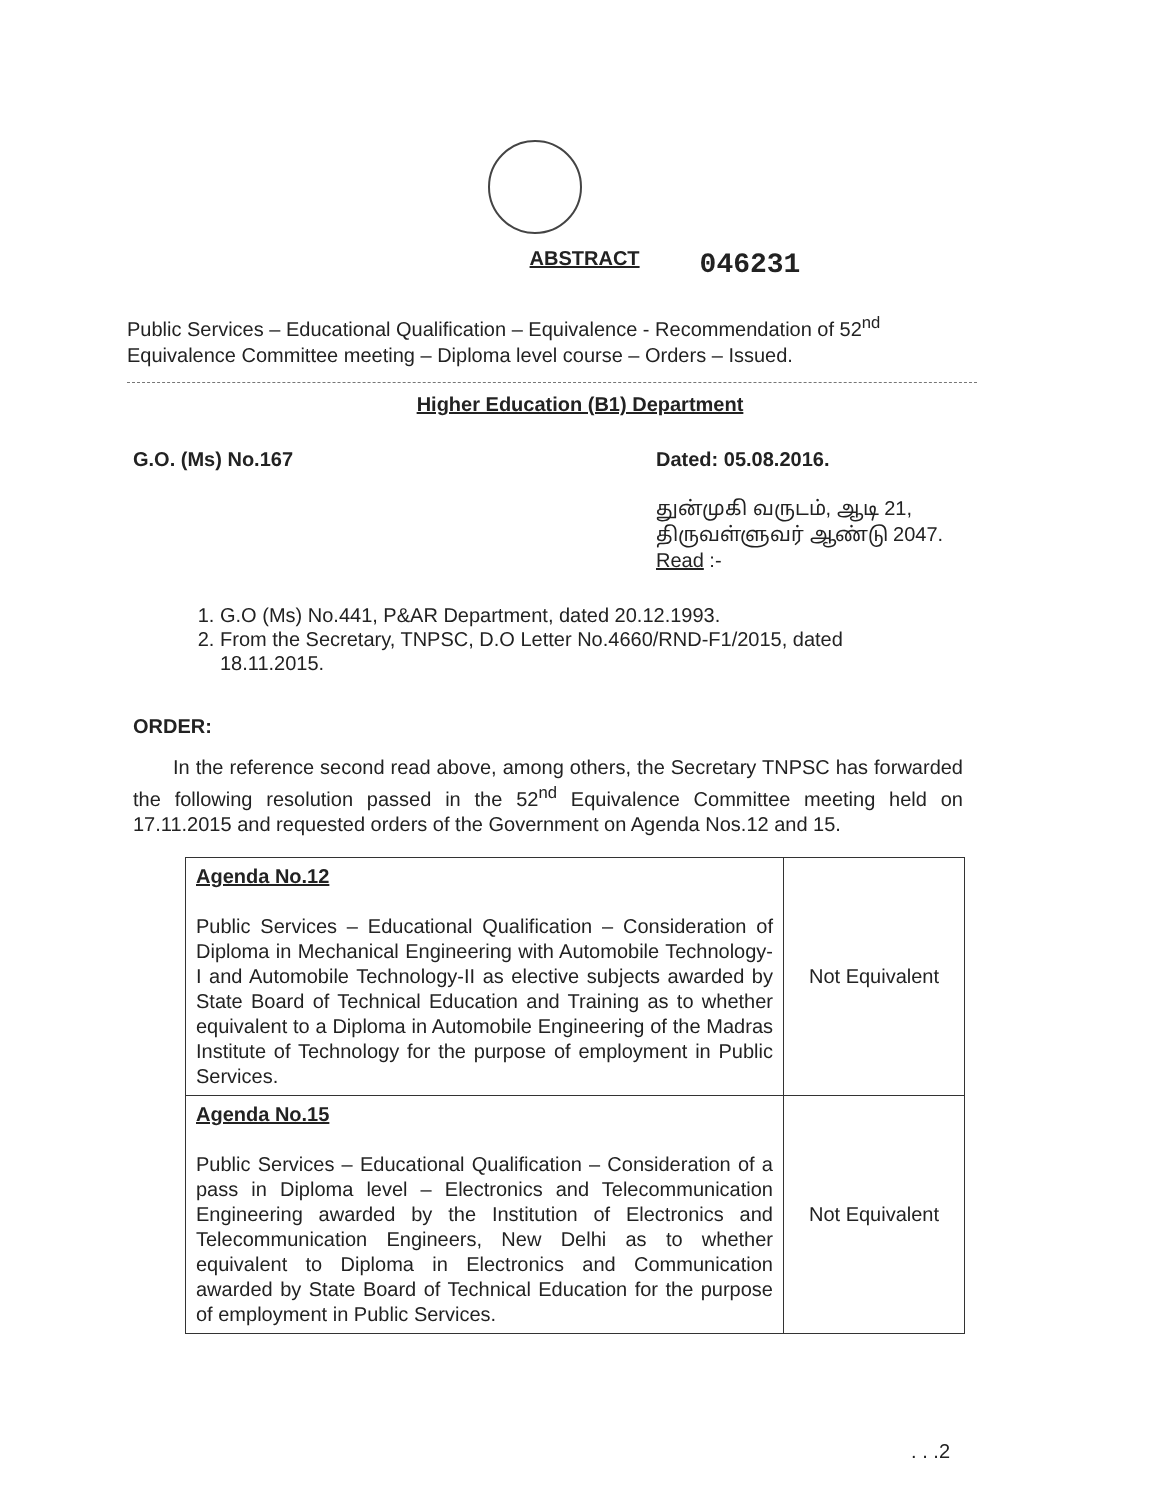ABSTRACT
046231
Public Services – Educational Qualification – Equivalence - Recommendation of 52<sup>nd</sup> Equivalence Committee meeting – Diploma level course – Orders – Issued.
Higher Education (B1) Department
G.O. (Ms) No.167 Dated: 05.08.2016.
துன்முகி வருடம், ஆடி 21,
திருவள்ளுவர் ஆண்டு 2047.
Read :-
1. G.O (Ms) No.441, P&AR Department, dated 20.12.1993.
2. From the Secretary, TNPSC, D.O Letter No.4660/RND-F1/2015, dated 18.11.2015.
ORDER:
In the reference second read above, among others, the Secretary TNPSC has forwarded the following resolution passed in the 52<sup>nd</sup> Equivalence Committee meeting held on 17.11.2015 and requested orders of the Government on Agenda Nos.12 and 15.
| Agenda No.12 Public Services – Educational Qualification – Consideration of Diploma in Mechanical Engineering with Automobile Technology-I and Automobile Technology-II as elective subjects awarded by State Board of Technical Education and Training as to whether equivalent to a Diploma in Automobile Engineering of the Madras Institute of Technology for the purpose of employment in Public Services. | Not Equivalent |
| Agenda No.15 Public Services – Educational Qualification – Consideration of a pass in Diploma level – Electronics and Telecommunication Engineering awarded by the Institution of Electronics and Telecommunication Engineers, New Delhi as to whether equivalent to Diploma in Electronics and Communication awarded by State Board of Technical Education for the purpose of employment in Public Services. | Not Equivalent |
. . .2